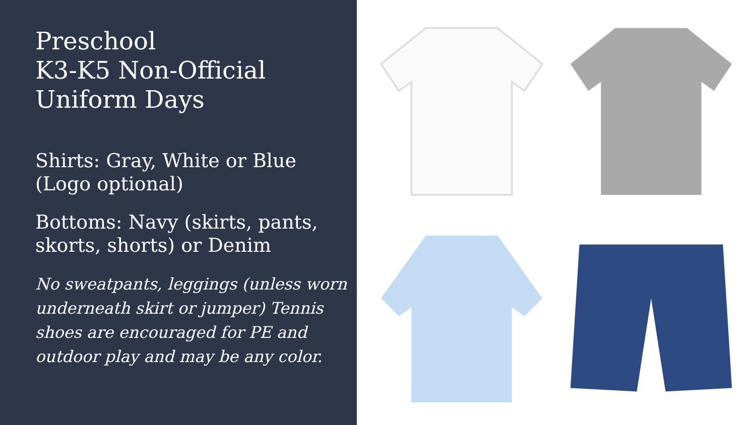Preschool
K3-K5 Non-Official
Uniform Days
Shirts: Gray, White or Blue (Logo optional)
Bottoms: Navy (skirts, pants, skorts, shorts) or Denim
No sweatpants, leggings (unless worn underneath skirt or jumper) Tennis shoes are encouraged for PE and outdoor play and may be any color.